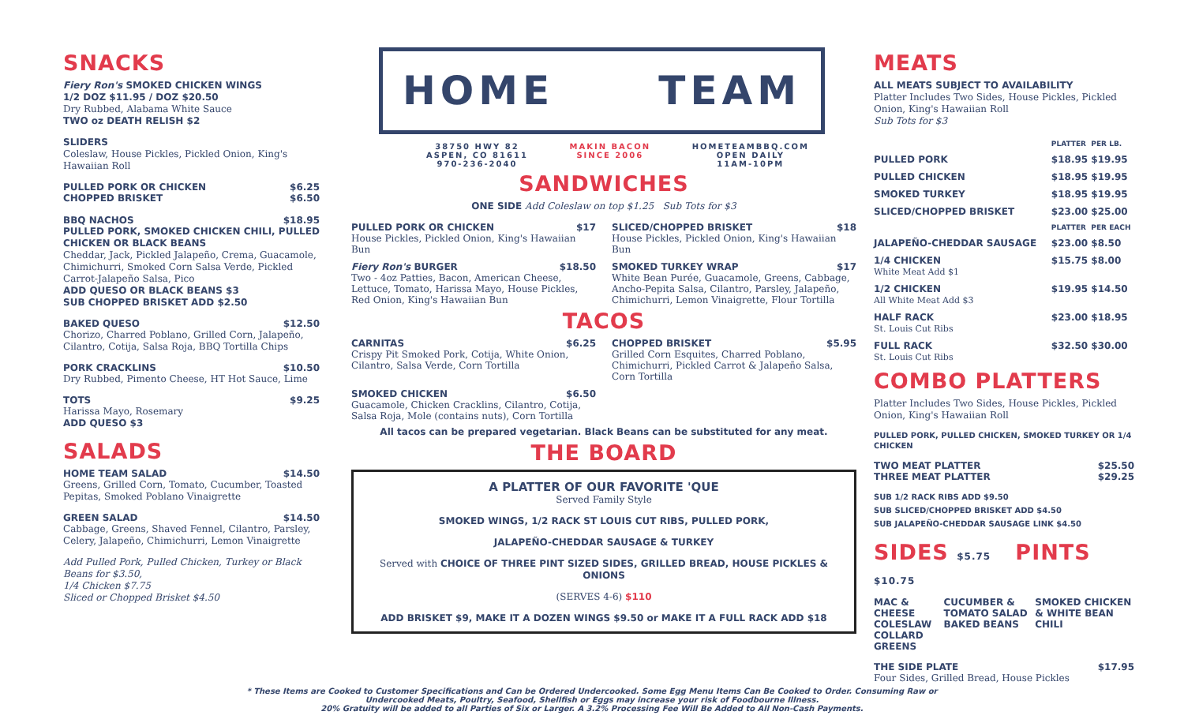SNACKS
Fiery Ron's SMOKED CHICKEN WINGS
1/2 DOZ $11.95 / DOZ $20.50
Dry Rubbed, Alabama White Sauce
TWO oz DEATH RELISH $2
SLIDERS
Coleslaw, House Pickles, Pickled Onion, King's Hawaiian Roll
PULLED PORK OR CHICKEN $6.25
CHOPPED BRISKET $6.50
BBQ NACHOS $18.95
PULLED PORK, SMOKED CHICKEN CHILI, PULLED CHICKEN OR BLACK BEANS
Cheddar, Jack, Pickled Jalapeño, Crema, Guacamole, Chimichurri, Smoked Corn Salsa Verde, Pickled Carrot-Jalapeño Salsa, Pico
ADD QUESO OR BLACK BEANS $3
SUB CHOPPED BRISKET ADD $2.50
BAKED QUESO $12.50
Chorizo, Charred Poblano, Grilled Corn, Jalapeño, Cilantro, Cotija, Salsa Roja, BBQ Tortilla Chips
PORK CRACKLINS $10.50
Dry Rubbed, Pimento Cheese, HT Hot Sauce, Lime
TOTS $9.25
Harissa Mayo, Rosemary
ADD QUESO $3
SALADS
HOME TEAM SALAD $14.50
Greens, Grilled Corn, Tomato, Cucumber, Toasted Pepitas, Smoked Poblano Vinaigrette
GREEN SALAD $14.50
Cabbage, Greens, Shaved Fennel, Cilantro, Parsley, Celery, Jalapeño, Chimichurri, Lemon Vinaigrette
Add Pulled Pork, Pulled Chicken, Turkey or Black Beans for $3.50,
1/4 Chicken $7.75
Sliced or Chopped Brisket $4.50
HOME TEAM
38750 HWY 82
ASPEN, CO 81611
970-236-2040 MAKIN BACON
SINCE 2006 HOMETEAMBBQ.COM
OPEN DAILY
11AM-10PM
SANDWICHES
ONE SIDE Add Coleslaw on top $1.25 Sub Tots for $3
PULLED PORK OR CHICKEN $17
House Pickles, Pickled Onion, King's Hawaiian Bun
SLICED/CHOPPED BRISKET $18
House Pickles, Pickled Onion, King's Hawaiian Bun
Fiery Ron's BURGER $18.50
Two - 4oz Patties, Bacon, American Cheese, Lettuce, Tomato, Harissa Mayo, House Pickles, Red Onion, King's Hawaiian Bun
SMOKED TURKEY WRAP $17
White Bean Purée, Guacamole, Greens, Cabbage, Ancho-Pepita Salsa, Cilantro, Parsley, Jalapeño, Chimichurri, Lemon Vinaigrette, Flour Tortilla
TACOS
CARNITAS $6.25
Crispy Pit Smoked Pork, Cotija, White Onion, Cilantro, Salsa Verde, Corn Tortilla
CHOPPED BRISKET $5.95
Grilled Corn Esquites, Charred Poblano, Chimichurri, Pickled Carrot & Jalapeño Salsa, Corn Tortilla
SMOKED CHICKEN $6.50
Guacamole, Chicken Cracklins, Cilantro, Cotija, Salsa Roja, Mole (contains nuts), Corn Tortilla
All tacos can be prepared vegetarian. Black Beans can be substituted for any meat.
THE BOARD
A PLATTER OF OUR FAVORITE 'QUE
Served Family Style
SMOKED WINGS, 1/2 RACK ST LOUIS CUT RIBS, PULLED PORK,
JALAPEÑO-CHEDDAR SAUSAGE & TURKEY
Served with CHOICE OF THREE PINT SIZED SIDES, GRILLED BREAD, HOUSE PICKLES & ONIONS
(SERVES 4-6) $110
ADD BRISKET $9, MAKE IT A DOZEN WINGS $9.50 or MAKE IT A FULL RACK ADD $18
MEATS
ALL MEATS SUBJECT TO AVAILABILITY
Platter Includes Two Sides, House Pickles, Pickled Onion, King's Hawaiian Roll
Sub Tots for $3
| | PLATTER | PER LB. |
| --- | --- | --- |
| PULLED PORK | $18.95 | $19.95 |
| PULLED CHICKEN | $18.95 | $19.95 |
| SMOKED TURKEY | $18.95 | $19.95 |
| SLICED/CHOPPED BRISKET | $23.00 | $25.00 |
| | PLATTER | PER EACH |
| JALAPEÑO-CHEDDAR SAUSAGE | $23.00 | $8.50 |
| 1/4 CHICKEN White Meat Add $1 | $15.75 | $8.00 |
| 1/2 CHICKEN All White Meat Add $3 | $19.95 | $14.50 |
| HALF RACK St. Louis Cut Ribs | $23.00 | $18.95 |
| FULL RACK St. Louis Cut Ribs | $32.50 | $30.00 |
COMBO PLATTERS
Platter Includes Two Sides, House Pickles, Pickled Onion, King's Hawaiian Roll
PULLED PORK, PULLED CHICKEN, SMOKED TURKEY OR 1/4 CHICKEN
TWO MEAT PLATTER $25.50
THREE MEAT PLATTER $29.25
SUB 1/2 RACK RIBS ADD $9.50
SUB SLICED/CHOPPED BRISKET ADD $4.50
SUB JALAPEÑO-CHEDDAR SAUSAGE LINK $4.50
SIDES $5.75 PINTS $10.75
| MAC & CHEESE COLESLAW COLLARD GREENS | CUCUMBER & TOMATO SALAD BAKED BEANS | SMOKED CHICKEN & WHITE BEAN CHILI |
THE SIDE PLATE $17.95
Four Sides, Grilled Bread, House Pickles
* These Items are Cooked to Customer Specifications and Can be Ordered Undercooked. Some Egg Menu Items Can Be Cooked to Order. Consuming Raw or
Undercooked Meats, Poultry, Seafood, Shellfish or Eggs may increase your risk of Foodbourne Illness.
20% Gratuity will be added to all Parties of Six or Larger. A 3.2% Processing Fee Will Be Added to All Non-Cash Payments.